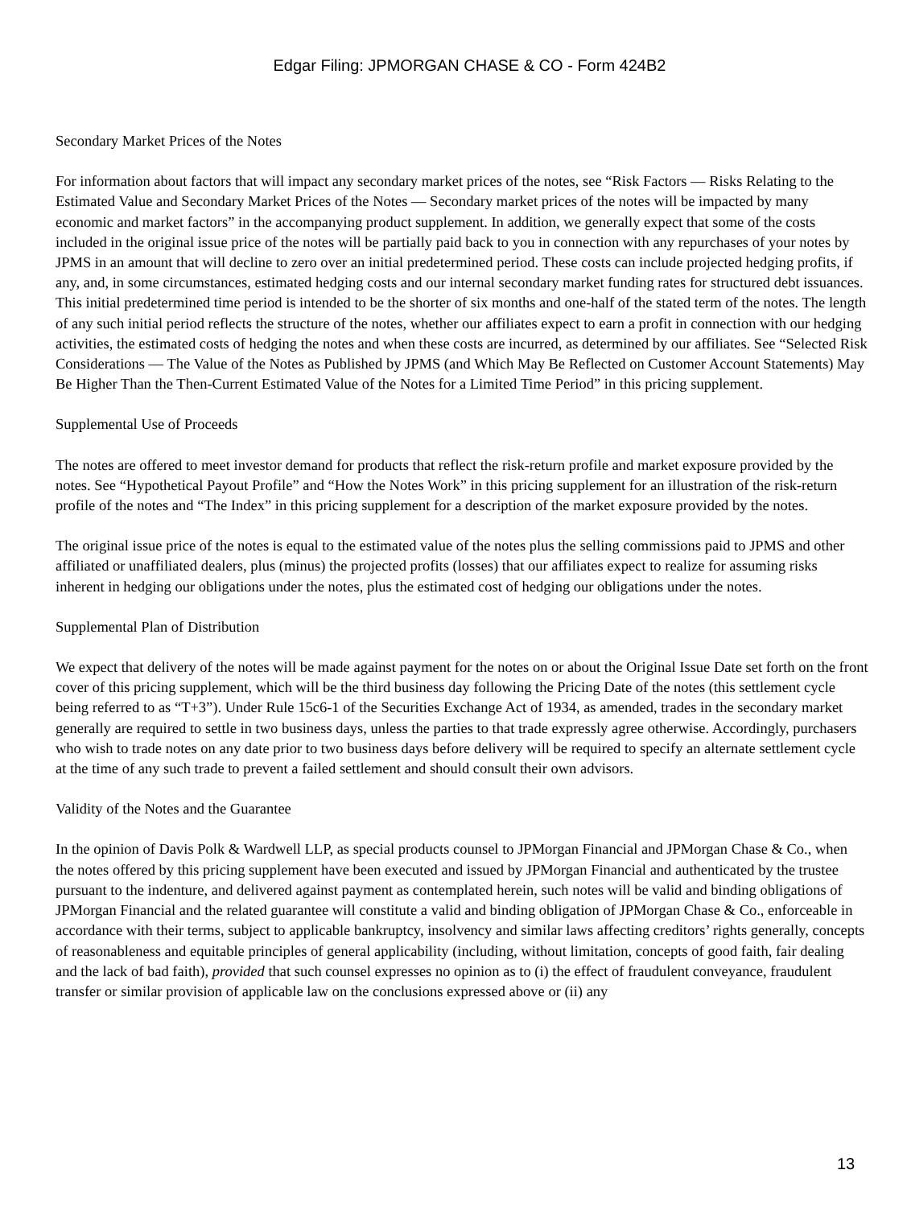Edgar Filing: JPMORGAN CHASE & CO - Form 424B2
Secondary Market Prices of the Notes
For information about factors that will impact any secondary market prices of the notes, see “Risk Factors — Risks Relating to the Estimated Value and Secondary Market Prices of the Notes — Secondary market prices of the notes will be impacted by many economic and market factors” in the accompanying product supplement. In addition, we generally expect that some of the costs included in the original issue price of the notes will be partially paid back to you in connection with any repurchases of your notes by JPMS in an amount that will decline to zero over an initial predetermined period. These costs can include projected hedging profits, if any, and, in some circumstances, estimated hedging costs and our internal secondary market funding rates for structured debt issuances. This initial predetermined time period is intended to be the shorter of six months and one-half of the stated term of the notes. The length of any such initial period reflects the structure of the notes, whether our affiliates expect to earn a profit in connection with our hedging activities, the estimated costs of hedging the notes and when these costs are incurred, as determined by our affiliates. See “Selected Risk Considerations — The Value of the Notes as Published by JPMS (and Which May Be Reflected on Customer Account Statements) May Be Higher Than the Then-Current Estimated Value of the Notes for a Limited Time Period” in this pricing supplement.
Supplemental Use of Proceeds
The notes are offered to meet investor demand for products that reflect the risk-return profile and market exposure provided by the notes. See “Hypothetical Payout Profile” and “How the Notes Work” in this pricing supplement for an illustration of the risk-return profile of the notes and “The Index” in this pricing supplement for a description of the market exposure provided by the notes.
The original issue price of the notes is equal to the estimated value of the notes plus the selling commissions paid to JPMS and other affiliated or unaffiliated dealers, plus (minus) the projected profits (losses) that our affiliates expect to realize for assuming risks inherent in hedging our obligations under the notes, plus the estimated cost of hedging our obligations under the notes.
Supplemental Plan of Distribution
We expect that delivery of the notes will be made against payment for the notes on or about the Original Issue Date set forth on the front cover of this pricing supplement, which will be the third business day following the Pricing Date of the notes (this settlement cycle being referred to as “T+3”). Under Rule 15c6-1 of the Securities Exchange Act of 1934, as amended, trades in the secondary market generally are required to settle in two business days, unless the parties to that trade expressly agree otherwise. Accordingly, purchasers who wish to trade notes on any date prior to two business days before delivery will be required to specify an alternate settlement cycle at the time of any such trade to prevent a failed settlement and should consult their own advisors.
Validity of the Notes and the Guarantee
In the opinion of Davis Polk & Wardwell LLP, as special products counsel to JPMorgan Financial and JPMorgan Chase & Co., when the notes offered by this pricing supplement have been executed and issued by JPMorgan Financial and authenticated by the trustee pursuant to the indenture, and delivered against payment as contemplated herein, such notes will be valid and binding obligations of JPMorgan Financial and the related guarantee will constitute a valid and binding obligation of JPMorgan Chase & Co., enforceable in accordance with their terms, subject to applicable bankruptcy, insolvency and similar laws affecting creditors’ rights generally, concepts of reasonableness and equitable principles of general applicability (including, without limitation, concepts of good faith, fair dealing and the lack of bad faith), provided that such counsel expresses no opinion as to (i) the effect of fraudulent conveyance, fraudulent transfer or similar provision of applicable law on the conclusions expressed above or (ii) any
13